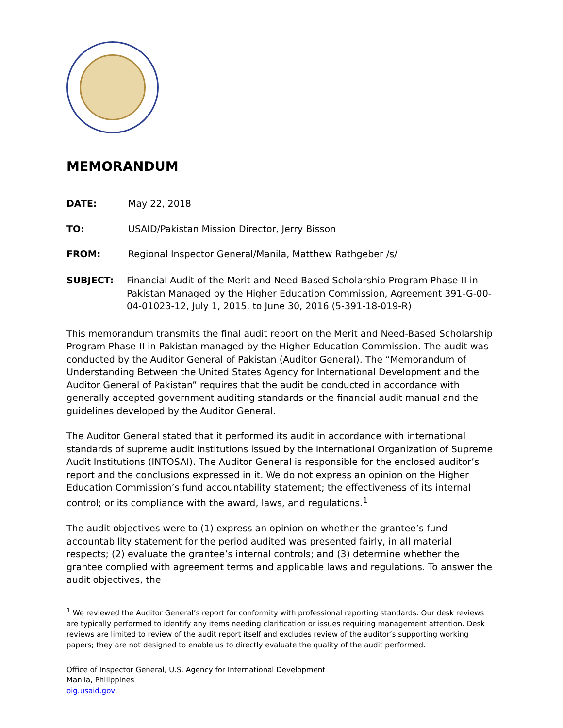MEMORANDUM
DATE: May 22, 2018
TO: USAID/Pakistan Mission Director, Jerry Bisson
FROM: Regional Inspector General/Manila, Matthew Rathgeber /s/
SUBJECT: Financial Audit of the Merit and Need-Based Scholarship Program Phase-II in Pakistan Managed by the Higher Education Commission, Agreement 391-G-00-04-01023-12, July 1, 2015, to June 30, 2016 (5-391-18-019-R)
This memorandum transmits the final audit report on the Merit and Need-Based Scholarship Program Phase-II in Pakistan managed by the Higher Education Commission. The audit was conducted by the Auditor General of Pakistan (Auditor General). The “Memorandum of Understanding Between the United States Agency for International Development and the Auditor General of Pakistan” requires that the audit be conducted in accordance with generally accepted government auditing standards or the financial audit manual and the guidelines developed by the Auditor General.
The Auditor General stated that it performed its audit in accordance with international standards of supreme audit institutions issued by the International Organization of Supreme Audit Institutions (INTOSAI). The Auditor General is responsible for the enclosed auditor’s report and the conclusions expressed in it. We do not express an opinion on the Higher Education Commission’s fund accountability statement; the effectiveness of its internal control; or its compliance with the award, laws, and regulations.<sup>1</sup>
The audit objectives were to (1) express an opinion on whether the grantee’s fund accountability statement for the period audited was presented fairly, in all material respects; (2) evaluate the grantee’s internal controls; and (3) determine whether the grantee complied with agreement terms and applicable laws and regulations. To answer the audit objectives, the
<sup>1</sup> We reviewed the Auditor General’s report for conformity with professional reporting standards. Our desk reviews are typically performed to identify any items needing clarification or issues requiring management attention. Desk reviews are limited to review of the audit report itself and excludes review of the auditor’s supporting working papers; they are not designed to enable us to directly evaluate the quality of the audit performed.
Office of Inspector General, U.S. Agency for International Development
Manila, Philippines
oig.usaid.gov